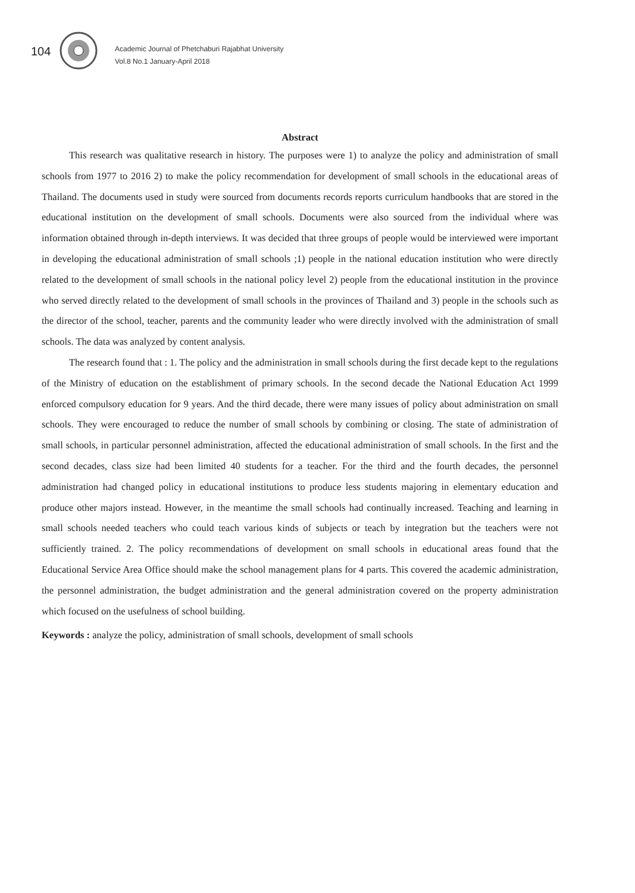104
Academic Journal of Phetchaburi Rajabhat University
Vol.8 No.1 January-April 2018
Abstract
This research was qualitative research in history. The purposes were 1) to analyze the policy and administration of small schools from 1977 to 2016 2) to make the policy recommendation for development of small schools in the educational areas of Thailand. The documents used in study were sourced from documents records reports curriculum handbooks that are stored in the educational institution on the development of small schools. Documents were also sourced from the individual where was information obtained through in-depth interviews. It was decided that three groups of people would be interviewed were important in developing the educational administration of small schools ;1) people in the national education institution who were directly related to the development of small schools in the national policy level 2) people from the educational institution in the province who served directly related to the development of small schools in the provinces of Thailand and 3) people in the schools such as the director of the school, teacher, parents and the community leader who were directly involved with the administration of small schools. The data was analyzed by content analysis.
The research found that : 1. The policy and the administration in small schools during the first decade kept to the regulations of the Ministry of education on the establishment of primary schools. In the second decade the National Education Act 1999 enforced compulsory education for 9 years. And the third decade, there were many issues of policy about administration on small schools. They were encouraged to reduce the number of small schools by combining or closing. The state of administration of small schools, in particular personnel administration, affected the educational administration of small schools. In the first and the second decades, class size had been limited 40 students for a teacher. For the third and the fourth decades, the personnel administration had changed policy in educational institutions to produce less students majoring in elementary education and produce other majors instead. However, in the meantime the small schools had continually increased. Teaching and learning in small schools needed teachers who could teach various kinds of subjects or teach by integration but the teachers were not sufficiently trained. 2. The policy recommendations of development on small schools in educational areas found that the Educational Service Area Office should make the school management plans for 4 parts. This covered the academic administration, the personnel administration, the budget administration and the general administration covered on the property administration which focused on the usefulness of school building.
Keywords : analyze the policy, administration of small schools, development of small schools